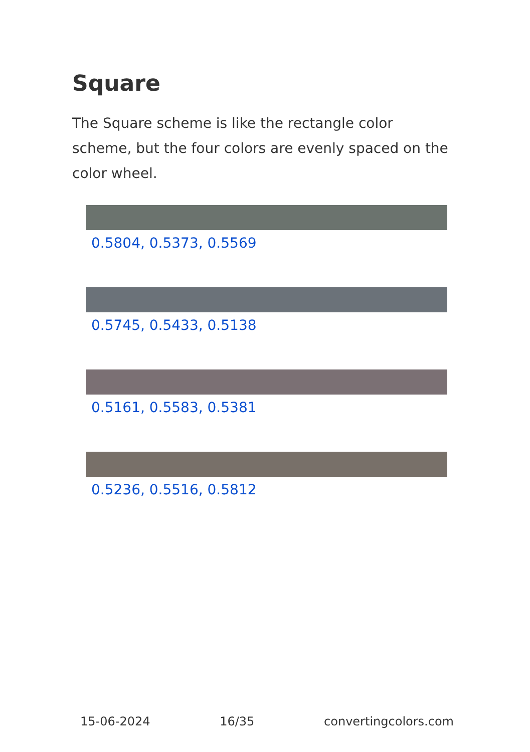Square
The Square scheme is like the rectangle color scheme, but the four colors are evenly spaced on the color wheel.
0.5804, 0.5373, 0.5569
0.5745, 0.5433, 0.5138
0.5161, 0.5583, 0.5381
0.5236, 0.5516, 0.5812
15-06-2024 16/35 convertingcolors.com